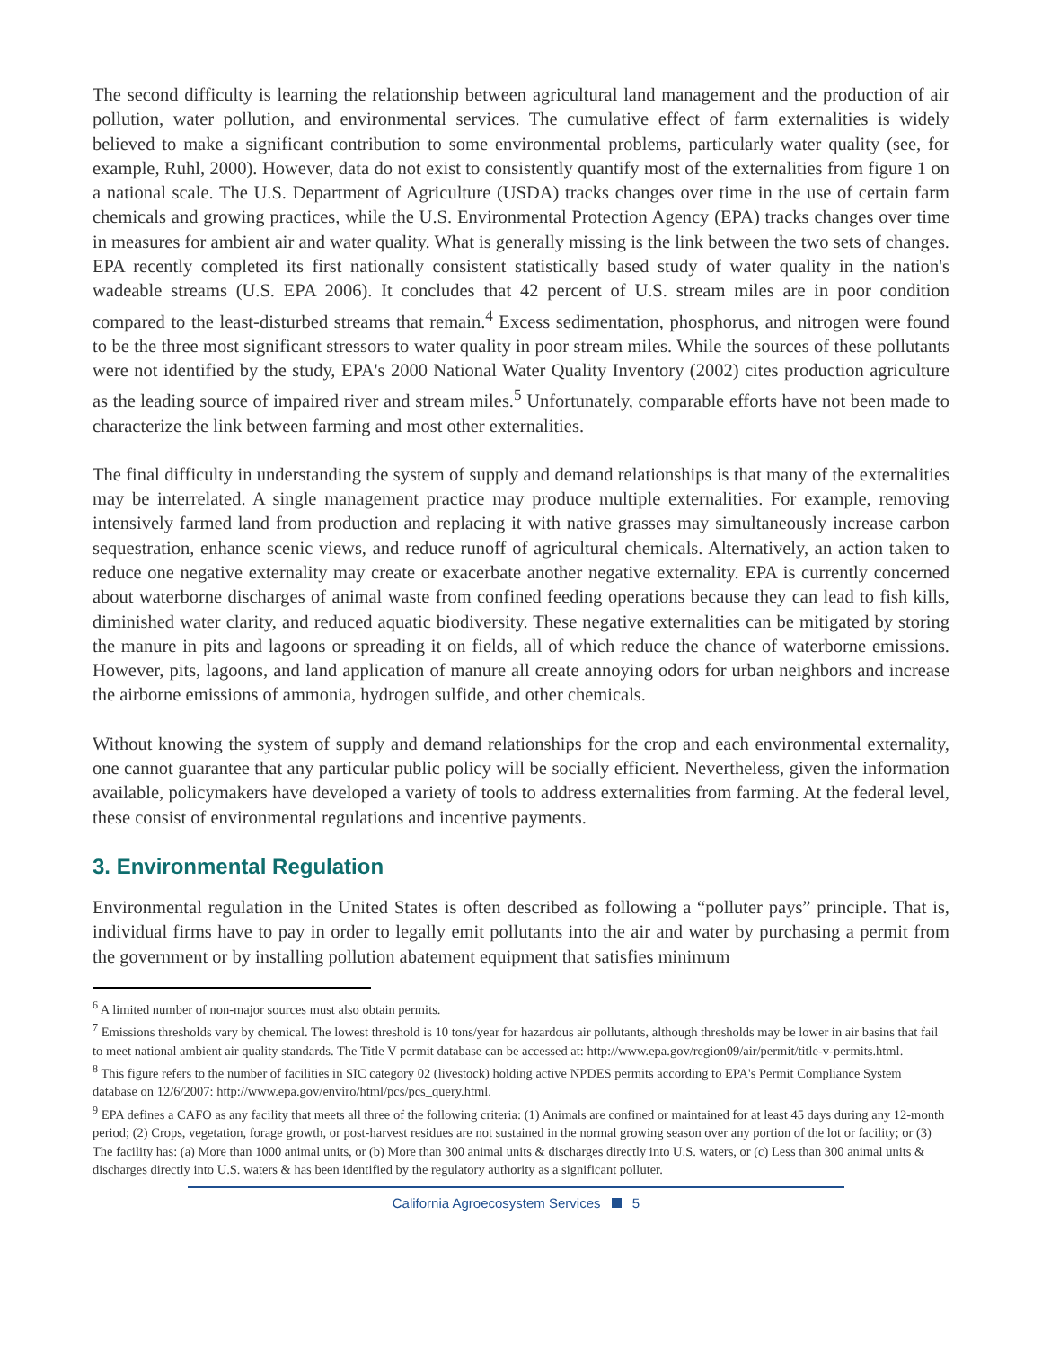The second difficulty is learning the relationship between agricultural land management and the production of air pollution, water pollution, and environmental services. The cumulative effect of farm externalities is widely believed to make a significant contribution to some environmental problems, particularly water quality (see, for example, Ruhl, 2000). However, data do not exist to consistently quantify most of the externalities from figure 1 on a national scale. The U.S. Department of Agriculture (USDA) tracks changes over time in the use of certain farm chemicals and growing practices, while the U.S. Environmental Protection Agency (EPA) tracks changes over time in measures for ambient air and water quality. What is generally missing is the link between the two sets of changes. EPA recently completed its first nationally consistent statistically based study of water quality in the nation's wadeable streams (U.S. EPA 2006). It concludes that 42 percent of U.S. stream miles are in poor condition compared to the least-disturbed streams that remain.<sup>4</sup> Excess sedimentation, phosphorus, and nitrogen were found to be the three most significant stressors to water quality in poor stream miles. While the sources of these pollutants were not identified by the study, EPA's 2000 National Water Quality Inventory (2002) cites production agriculture as the leading source of impaired river and stream miles.<sup>5</sup> Unfortunately, comparable efforts have not been made to characterize the link between farming and most other externalities.
The final difficulty in understanding the system of supply and demand relationships is that many of the externalities may be interrelated. A single management practice may produce multiple externalities. For example, removing intensively farmed land from production and replacing it with native grasses may simultaneously increase carbon sequestration, enhance scenic views, and reduce runoff of agricultural chemicals. Alternatively, an action taken to reduce one negative externality may create or exacerbate another negative externality. EPA is currently concerned about waterborne discharges of animal waste from confined feeding operations because they can lead to fish kills, diminished water clarity, and reduced aquatic biodiversity. These negative externalities can be mitigated by storing the manure in pits and lagoons or spreading it on fields, all of which reduce the chance of waterborne emissions. However, pits, lagoons, and land application of manure all create annoying odors for urban neighbors and increase the airborne emissions of ammonia, hydrogen sulfide, and other chemicals.
Without knowing the system of supply and demand relationships for the crop and each environmental externality, one cannot guarantee that any particular public policy will be socially efficient. Nevertheless, given the information available, policymakers have developed a variety of tools to address externalities from farming. At the federal level, these consist of environmental regulations and incentive payments.
3. Environmental Regulation
Environmental regulation in the United States is often described as following a “polluter pays” principle. That is, individual firms have to pay in order to legally emit pollutants into the air and water by purchasing a permit from the government or by installing pollution abatement equipment that satisfies minimum
<sup>6</sup> A limited number of non-major sources must also obtain permits.
<sup>7</sup> Emissions thresholds vary by chemical. The lowest threshold is 10 tons/year for hazardous air pollutants, although thresholds may be lower in air basins that fail to meet national ambient air quality standards. The Title V permit database can be accessed at: http://www.epa.gov/region09/air/permit/title-v-permits.html.
<sup>8</sup> This figure refers to the number of facilities in SIC category 02 (livestock) holding active NPDES permits according to EPA's Permit Compliance System database on 12/6/2007: http://www.epa.gov/enviro/html/pcs/pcs_query.html.
<sup>9</sup> EPA defines a CAFO as any facility that meets all three of the following criteria: (1) Animals are confined or maintained for at least 45 days during any 12-month period; (2) Crops, vegetation, forage growth, or post-harvest residues are not sustained in the normal growing season over any portion of the lot or facility; or (3) The facility has: (a) More than 1000 animal units, or (b) More than 300 animal units & discharges directly into U.S. waters, or (c) Less than 300 animal units & discharges directly into U.S. waters & has been identified by the regulatory authority as a significant polluter.
California Agroecosystem Services 5